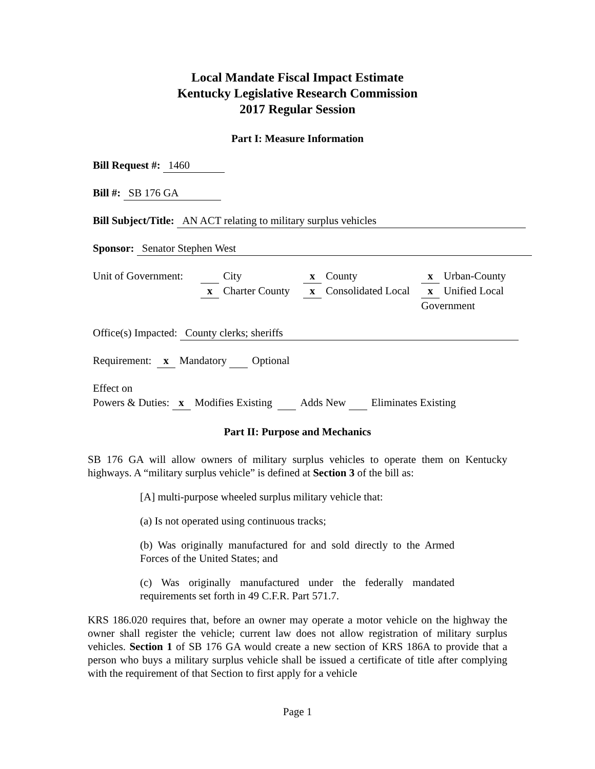Local Mandate Fiscal Impact Estimate
Kentucky Legislative Research Commission
2017 Regular Session
Part I: Measure Information
Bill Request #: 1460
Bill #: SB 176 GA
Bill Subject/Title: AN ACT relating to military surplus vehicles
Sponsor: Senator Stephen West
Unit of Government:
City
x County
x Urban-County
x Charter County
x Consolidated Local
x Unified Local Government
Office(s) Impacted: County clerks; sheriffs
Requirement: x Mandatory Optional
Effect on
Powers & Duties: x Modifies Existing Adds New Eliminates Existing
Part II: Purpose and Mechanics
SB 176 GA will allow owners of military surplus vehicles to operate them on Kentucky highways. A “military surplus vehicle” is defined at Section 3 of the bill as:
[A] multi-purpose wheeled surplus military vehicle that:
(a) Is not operated using continuous tracks;
(b) Was originally manufactured for and sold directly to the Armed Forces of the United States; and
(c) Was originally manufactured under the federally mandated requirements set forth in 49 C.F.R. Part 571.7.
KRS 186.020 requires that, before an owner may operate a motor vehicle on the highway the owner shall register the vehicle; current law does not allow registration of military surplus vehicles. Section 1 of SB 176 GA would create a new section of KRS 186A to provide that a person who buys a military surplus vehicle shall be issued a certificate of title after complying with the requirement of that Section to first apply for a vehicle
Page 1